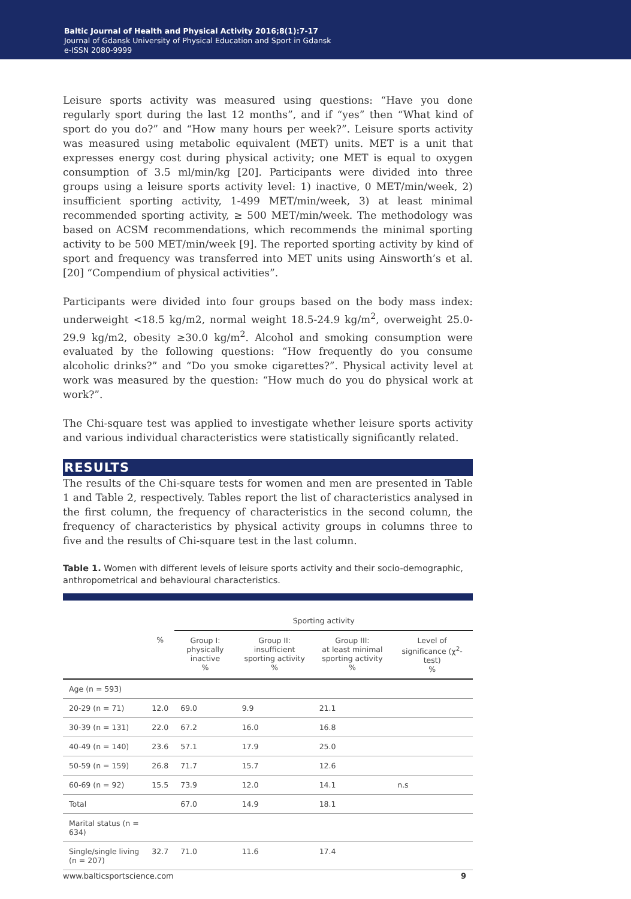Baltic Journal of Health and Physical Activity 2016;8(1):7-17
Journal of Gdansk University of Physical Education and Sport in Gdansk
e-ISSN 2080-9999
Leisure sports activity was measured using questions: “Have you done regularly sport during the last 12 months”, and if “yes” then “What kind of sport do you do?” and “How many hours per week?”. Leisure sports activity was measured using metabolic equivalent (MET) units. MET is a unit that expresses energy cost during physical activity; one MET is equal to oxygen consumption of 3.5 ml/min/kg [20]. Participants were divided into three groups using a leisure sports activity level: 1) inactive, 0 MET/min/week, 2) insufficient sporting activity, 1-499 MET/min/week, 3) at least minimal recommended sporting activity, ≥ 500 MET/min/week. The methodology was based on ACSM recommendations, which recommends the minimal sporting activity to be 500 MET/min/week [9]. The reported sporting activity by kind of sport and frequency was transferred into MET units using Ainsworth’s et al. [20] “Compendium of physical activities”.
Participants were divided into four groups based on the body mass index: underweight <18.5 kg/m2, normal weight 18.5-24.9 kg/m<sup>2</sup>, overweight 25.0-29.9 kg/m2, obesity ≥30.0 kg/m<sup>2</sup>. Alcohol and smoking consumption were evaluated by the following questions: “How frequently do you consume alcoholic drinks?” and “Do you smoke cigarettes?”. Physical activity level at work was measured by the question: “How much do you do physical work at work?”.
The Chi-square test was applied to investigate whether leisure sports activity and various individual characteristics were statistically significantly related.
RESULTS
The results of the Chi-square tests for women and men are presented in Table 1 and Table 2, respectively. Tables report the list of characteristics analysed in the first column, the frequency of characteristics in the second column, the frequency of characteristics by physical activity groups in columns three to five and the results of Chi-square test in the last column.
Table 1. Women with different levels of leisure sports activity and their socio-demographic, anthropometrical and behavioural characteristics.
| | | Sporting activity | | | |
| --- | --- | --- | --- | --- | --- |
| | % | Group I: physically inactive % | Group II: insufficient sporting activity % | Group III: at least minimal sporting activity % | Level of significance (χ<sup>2</sup>-test) % |
| Age (n = 593) | | | | | |
| 20-29 (n = 71) | 12.0 | 69.0 | 9.9 | 21.1 | |
| 30-39 (n = 131) | 22.0 | 67.2 | 16.0 | 16.8 | |
| 40-49 (n = 140) | 23.6 | 57.1 | 17.9 | 25.0 | |
| 50-59 (n = 159) | 26.8 | 71.7 | 15.7 | 12.6 | |
| 60-69 (n = 92) | 15.5 | 73.9 | 12.0 | 14.1 | n.s |
| Total | | 67.0 | 14.9 | 18.1 | |
| Marital status (n = 634) | | | | | |
| Single/single living (n = 207) | 32.7 | 71.0 | 11.6 | 17.4 | |
www.balticsportscience.com 9